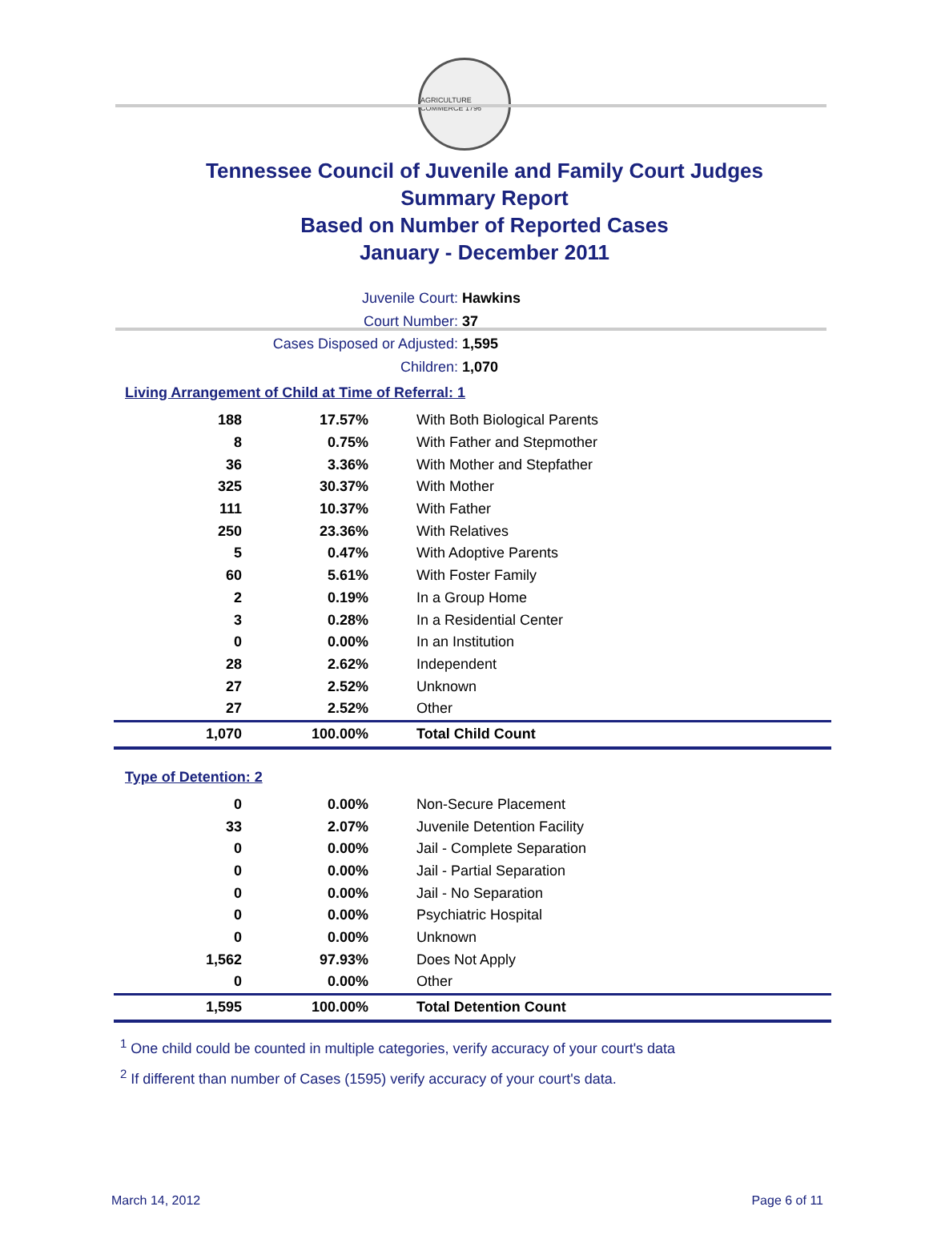AGRICULTURE COMMERCE 1796
Tennessee Council of Juvenile and Family Court Judges
Summary Report
Based on Number of Reported Cases
January - December 2011
Juvenile Court: Hawkins
Court Number: 37
Cases Disposed or Adjusted: 1,595
Children: 1,070
Living Arrangement of Child at Time of Referral: 1
| 188 | 17.57% | With Both Biological Parents |
| 8 | 0.75% | With Father and Stepmother |
| 36 | 3.36% | With Mother and Stepfather |
| 325 | 30.37% | With Mother |
| 111 | 10.37% | With Father |
| 250 | 23.36% | With Relatives |
| 5 | 0.47% | With Adoptive Parents |
| 60 | 5.61% | With Foster Family |
| 2 | 0.19% | In a Group Home |
| 3 | 0.28% | In a Residential Center |
| 0 | 0.00% | In an Institution |
| 28 | 2.62% | Independent |
| 27 | 2.52% | Unknown |
| 27 | 2.52% | Other |
| 1,070 | 100.00% | Total Child Count |
Type of Detention: 2
| 0 | 0.00% | Non-Secure Placement |
| 33 | 2.07% | Juvenile Detention Facility |
| 0 | 0.00% | Jail - Complete Separation |
| 0 | 0.00% | Jail - Partial Separation |
| 0 | 0.00% | Jail - No Separation |
| 0 | 0.00% | Psychiatric Hospital |
| 0 | 0.00% | Unknown |
| 1,562 | 97.93% | Does Not Apply |
| 0 | 0.00% | Other |
| 1,595 | 100.00% | Total Detention Count |
<sup>1</sup> One child could be counted in multiple categories, verify accuracy of your court's data
<sup>2</sup> If different than number of Cases (1595) verify accuracy of your court's data.
March 14, 2012 Page 6 of 11